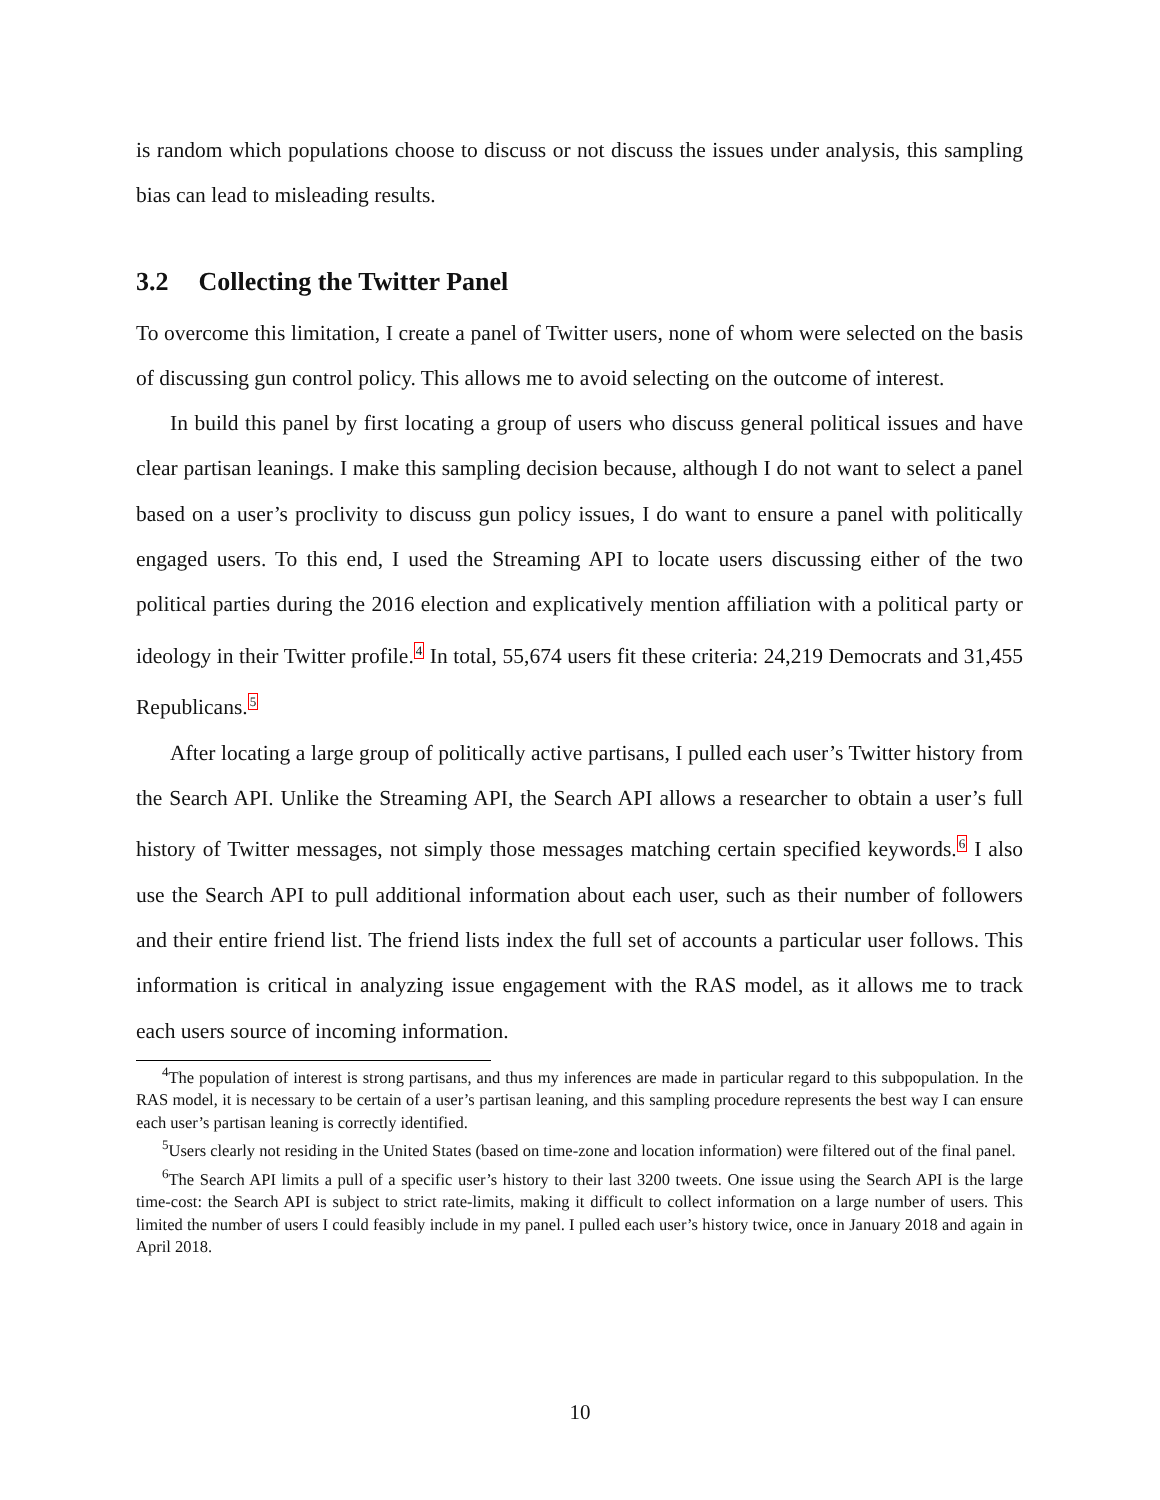is random which populations choose to discuss or not discuss the issues under analysis, this sampling bias can lead to misleading results.
3.2 Collecting the Twitter Panel
To overcome this limitation, I create a panel of Twitter users, none of whom were selected on the basis of discussing gun control policy. This allows me to avoid selecting on the outcome of interest.
In build this panel by first locating a group of users who discuss general political issues and have clear partisan leanings. I make this sampling decision because, although I do not want to select a panel based on a user’s proclivity to discuss gun policy issues, I do want to ensure a panel with politically engaged users. To this end, I used the Streaming API to locate users discussing either of the two political parties during the 2016 election and explicatively mention affiliation with a political party or ideology in their Twitter profile.<sup>4</sup> In total, 55,674 users fit these criteria: 24,219 Democrats and 31,455 Republicans.<sup>5</sup>
After locating a large group of politically active partisans, I pulled each user’s Twitter history from the Search API. Unlike the Streaming API, the Search API allows a researcher to obtain a user’s full history of Twitter messages, not simply those messages matching certain specified keywords.<sup>6</sup> I also use the Search API to pull additional information about each user, such as their number of followers and their entire friend list. The friend lists index the full set of accounts a particular user follows. This information is critical in analyzing issue engagement with the RAS model, as it allows me to track each users source of incoming information.
<sup>4</sup> The population of interest is strong partisans, and thus my inferences are made in particular regard to this subpopulation. In the RAS model, it is necessary to be certain of a user’s partisan leaning, and this sampling procedure represents the best way I can ensure each user’s partisan leaning is correctly identified.
<sup>5</sup> Users clearly not residing in the United States (based on time-zone and location information) were filtered out of the final panel.
<sup>6</sup> The Search API limits a pull of a specific user’s history to their last 3200 tweets. One issue using the Search API is the large time-cost: the Search API is subject to strict rate-limits, making it difficult to collect information on a large number of users. This limited the number of users I could feasibly include in my panel. I pulled each user’s history twice, once in January 2018 and again in April 2018.
10